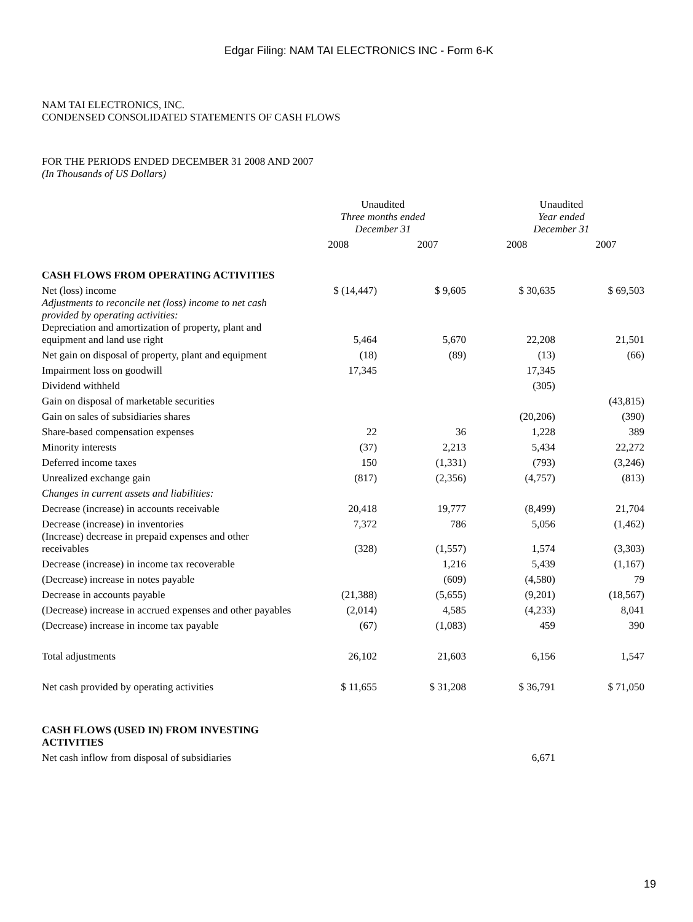Edgar Filing: NAM TAI ELECTRONICS INC - Form 6-K
NAM TAI ELECTRONICS, INC.
CONDENSED CONSOLIDATED STATEMENTS OF CASH FLOWS
FOR THE PERIODS ENDED DECEMBER 31 2008 AND 2007
(In Thousands of US Dollars)
| | Unaudited Three months ended December 31 | | Unaudited Year ended December 31 | |
| | 2008 | 2007 | 2008 | 2007 |
| CASH FLOWS FROM OPERATING ACTIVITIES | | | | |
| Net (loss) income | $ (14,447) | $ 9,605 | $ 30,635 | $ 69,503 |
| Adjustments to reconcile net (loss) income to net cash provided by operating activities: | | | | |
| Depreciation and amortization of property, plant and equipment and land use right | 5,464 | 5,670 | 22,208 | 21,501 |
| Net gain on disposal of property, plant and equipment | (18) | (89) | (13) | (66) |
| Impairment loss on goodwill | 17,345 | | 17,345 | |
| Dividend withheld | | | (305) | |
| Gain on disposal of marketable securities | | | | (43,815) |
| Gain on sales of subsidiaries shares | | | (20,206) | (390) |
| Share-based compensation expenses | 22 | 36 | 1,228 | 389 |
| Minority interests | (37) | 2,213 | 5,434 | 22,272 |
| Deferred income taxes | 150 | (1,331) | (793) | (3,246) |
| Unrealized exchange gain | (817) | (2,356) | (4,757) | (813) |
| Changes in current assets and liabilities: | | | | |
| Decrease (increase) in accounts receivable | 20,418 | 19,777 | (8,499) | 21,704 |
| Decrease (increase) in inventories | 7,372 | 786 | 5,056 | (1,462) |
| (Increase) decrease in prepaid expenses and other receivables | (328) | (1,557) | 1,574 | (3,303) |
| Decrease (increase) in income tax recoverable | | 1,216 | 5,439 | (1,167) |
| (Decrease) increase in notes payable | | (609) | (4,580) | 79 |
| Decrease in accounts payable | (21,388) | (5,655) | (9,201) | (18,567) |
| (Decrease) increase in accrued expenses and other payables | (2,014) | 4,585 | (4,233) | 8,041 |
| (Decrease) increase in income tax payable | (67) | (1,083) | 459 | 390 |
| Total adjustments | 26,102 | 21,603 | 6,156 | 1,547 |
| Net cash provided by operating activities | $ 11,655 | $ 31,208 | $ 36,791 | $ 71,050 |
| CASH FLOWS (USED IN) FROM INVESTING ACTIVITIES | | | | |
| Net cash inflow from disposal of subsidiaries | | | 6,671 | |
19